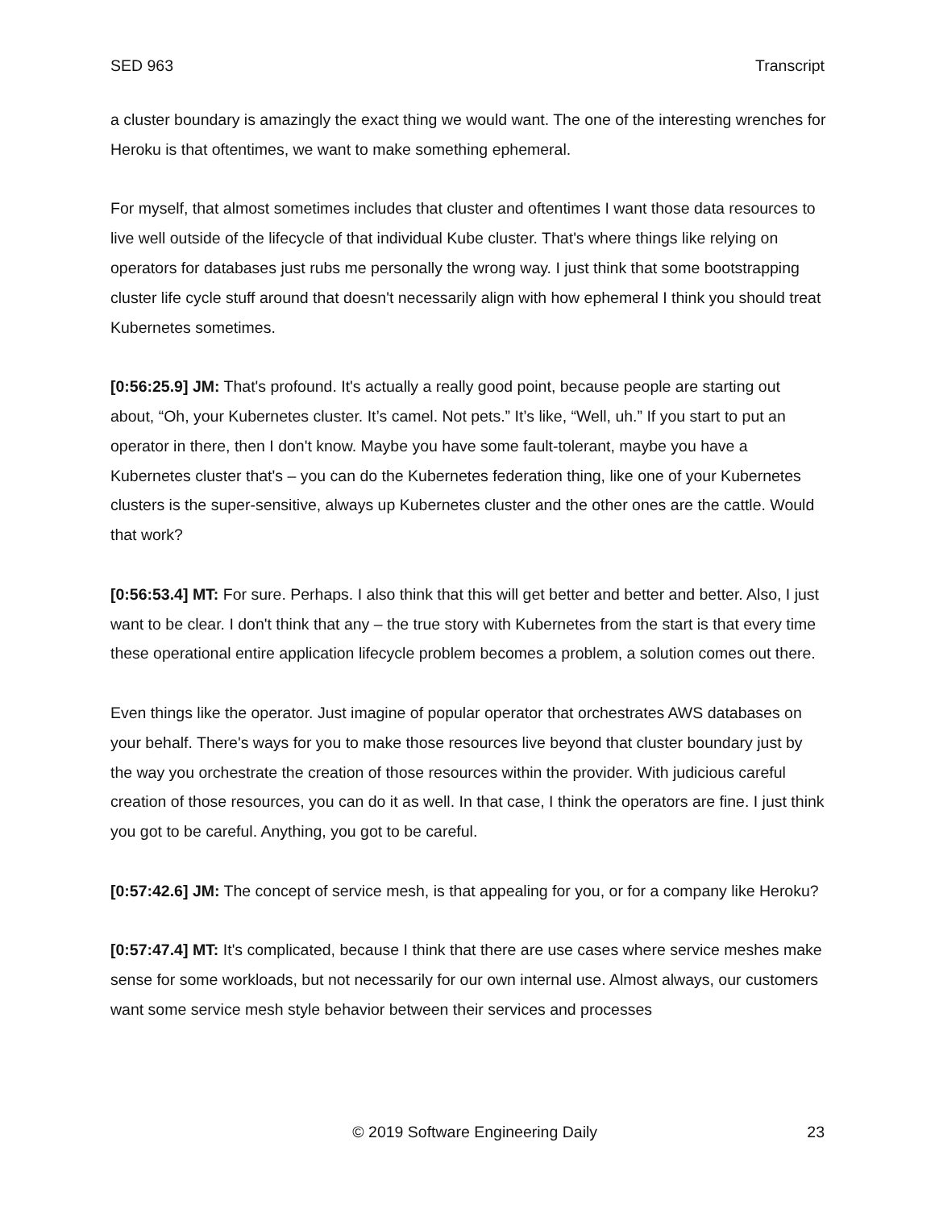SED 963 Transcript
a cluster boundary is amazingly the exact thing we would want. The one of the interesting wrenches for Heroku is that oftentimes, we want to make something ephemeral.
For myself, that almost sometimes includes that cluster and oftentimes I want those data resources to live well outside of the lifecycle of that individual Kube cluster. That's where things like relying on operators for databases just rubs me personally the wrong way. I just think that some bootstrapping cluster life cycle stuff around that doesn't necessarily align with how ephemeral I think you should treat Kubernetes sometimes.
[0:56:25.9] JM: That's profound. It's actually a really good point, because people are starting out about, “Oh, your Kubernetes cluster. It’s camel. Not pets.” It’s like, “Well, uh.” If you start to put an operator in there, then I don't know. Maybe you have some fault-tolerant, maybe you have a Kubernetes cluster that's – you can do the Kubernetes federation thing, like one of your Kubernetes clusters is the super-sensitive, always up Kubernetes cluster and the other ones are the cattle. Would that work?
[0:56:53.4] MT: For sure. Perhaps. I also think that this will get better and better and better. Also, I just want to be clear. I don't think that any – the true story with Kubernetes from the start is that every time these operational entire application lifecycle problem becomes a problem, a solution comes out there.
Even things like the operator. Just imagine of popular operator that orchestrates AWS databases on your behalf. There's ways for you to make those resources live beyond that cluster boundary just by the way you orchestrate the creation of those resources within the provider. With judicious careful creation of those resources, you can do it as well. In that case, I think the operators are fine. I just think you got to be careful. Anything, you got to be careful.
[0:57:42.6] JM: The concept of service mesh, is that appealing for you, or for a company like Heroku?
[0:57:47.4] MT: It's complicated, because I think that there are use cases where service meshes make sense for some workloads, but not necessarily for our own internal use. Almost always, our customers want some service mesh style behavior between their services and processes
© 2019 Software Engineering Daily 23